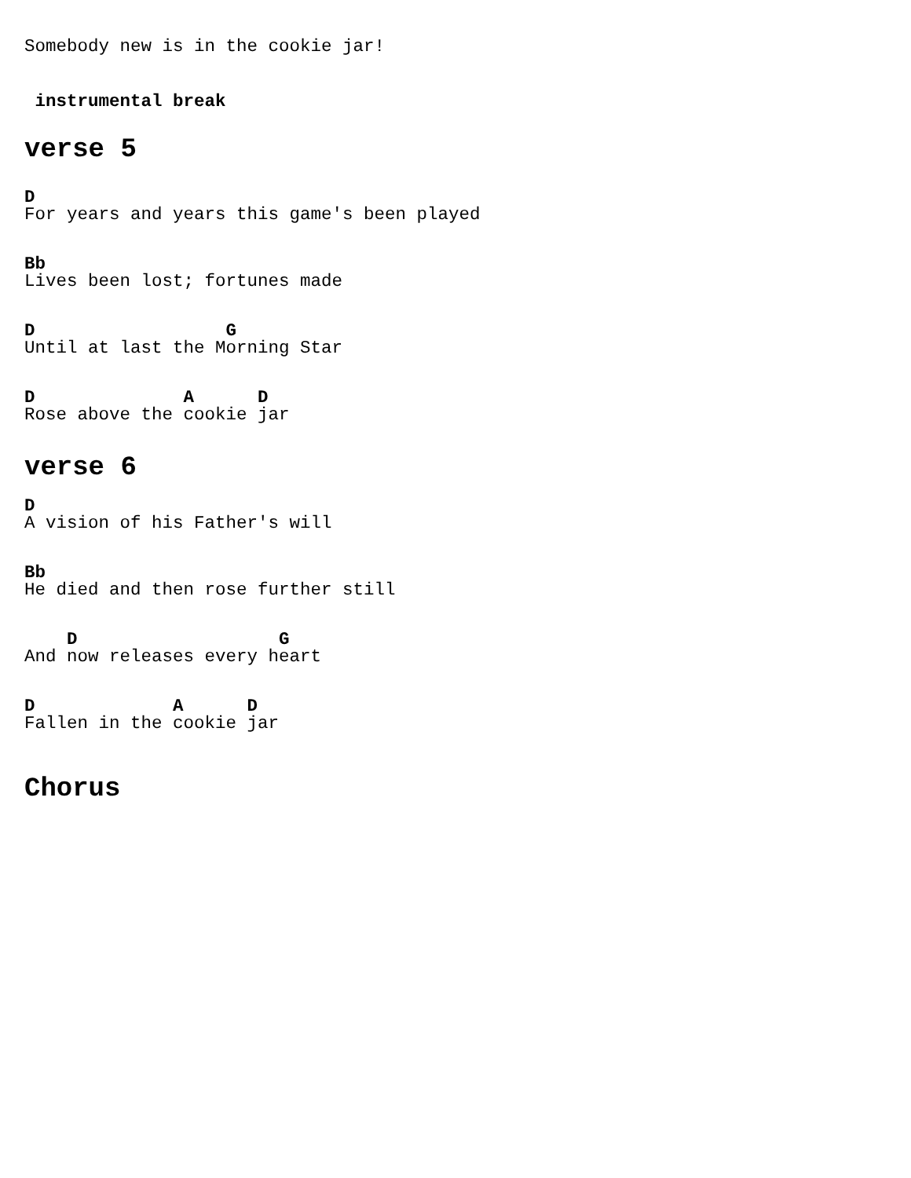Somebody new is in the cookie jar!
 instrumental break
verse 5
D
For years and years this game's been played
Bb
Lives been lost; fortunes made
D                  G
Until at last the Morning Star
D              A      D
Rose above the cookie jar
verse 6
D
A vision of his Father's will
Bb
He died and then rose further still
    D                   G
And now releases every heart
D             A      D
Fallen in the cookie jar
Chorus